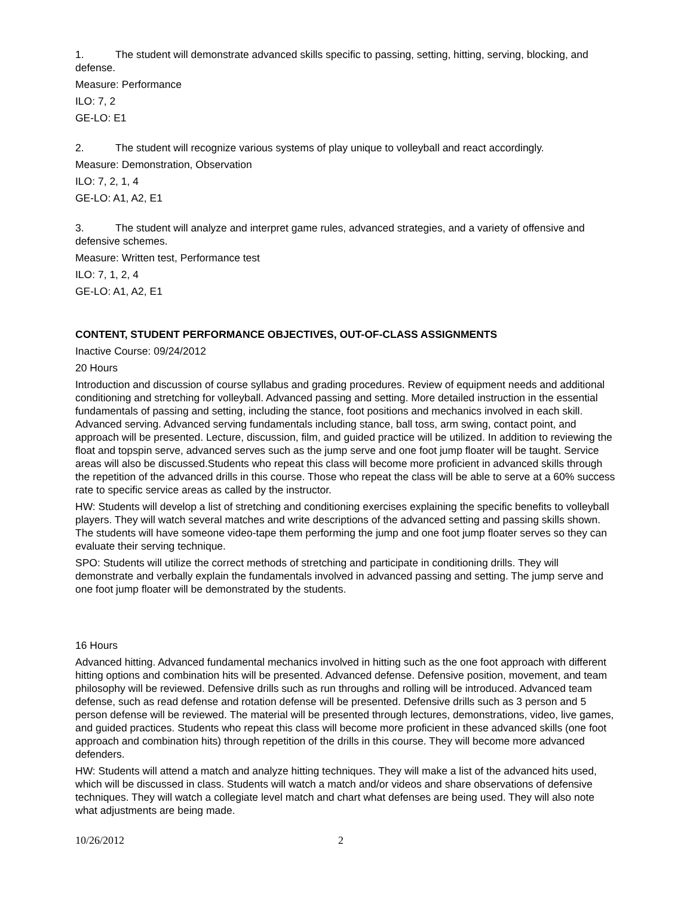1. The student will demonstrate advanced skills specific to passing, setting, hitting, serving, blocking, and defense.
Measure: Performance
ILO: 7, 2
GE-LO: E1
2. The student will recognize various systems of play unique to volleyball and react accordingly.
Measure: Demonstration, Observation
ILO: 7, 2, 1, 4
GE-LO: A1, A2, E1
3. The student will analyze and interpret game rules, advanced strategies, and a variety of offensive and defensive schemes.
Measure: Written test, Performance test
ILO: 7, 1, 2, 4
GE-LO: A1, A2, E1
CONTENT, STUDENT PERFORMANCE OBJECTIVES, OUT-OF-CLASS ASSIGNMENTS
Inactive Course: 09/24/2012
20 Hours
Introduction and discussion of course syllabus and grading procedures. Review of equipment needs and additional conditioning and stretching for volleyball. Advanced passing and setting. More detailed instruction in the essential fundamentals of passing and setting, including the stance, foot positions and mechanics involved in each skill. Advanced serving. Advanced serving fundamentals including stance, ball toss, arm swing, contact point, and approach will be presented. Lecture, discussion, film, and guided practice will be utilized. In addition to reviewing the float and topspin serve, advanced serves such as the jump serve and one foot jump floater will be taught. Service areas will also be discussed.Students who repeat this class will become more proficient in advanced skills through the repetition of the advanced drills in this course. Those who repeat the class will be able to serve at a 60% success rate to specific service areas as called by the instructor.
HW: Students will develop a list of stretching and conditioning exercises explaining the specific benefits to volleyball players. They will watch several matches and write descriptions of the advanced setting and passing skills shown. The students will have someone video-tape them performing the jump and one foot jump floater serves so they can evaluate their serving technique.
SPO: Students will utilize the correct methods of stretching and participate in conditioning drills. They will demonstrate and verbally explain the fundamentals involved in advanced passing and setting. The jump serve and one foot jump floater will be demonstrated by the students.
16 Hours
Advanced hitting. Advanced fundamental mechanics involved in hitting such as the one foot approach with different hitting options and combination hits will be presented. Advanced defense. Defensive position, movement, and team philosophy will be reviewed. Defensive drills such as run throughs and rolling will be introduced. Advanced team defense, such as read defense and rotation defense will be presented. Defensive drills such as 3 person and 5 person defense will be reviewed. The material will be presented through lectures, demonstrations, video, live games, and guided practices. Students who repeat this class will become more proficient in these advanced skills (one foot approach and combination hits) through repetition of the drills in this course. They will become more advanced defenders.
HW: Students will attend a match and analyze hitting techniques. They will make a list of the advanced hits used, which will be discussed in class. Students will watch a match and/or videos and share observations of defensive techniques. They will watch a collegiate level match and chart what defenses are being used. They will also note what adjustments are being made.
10/26/2012 2